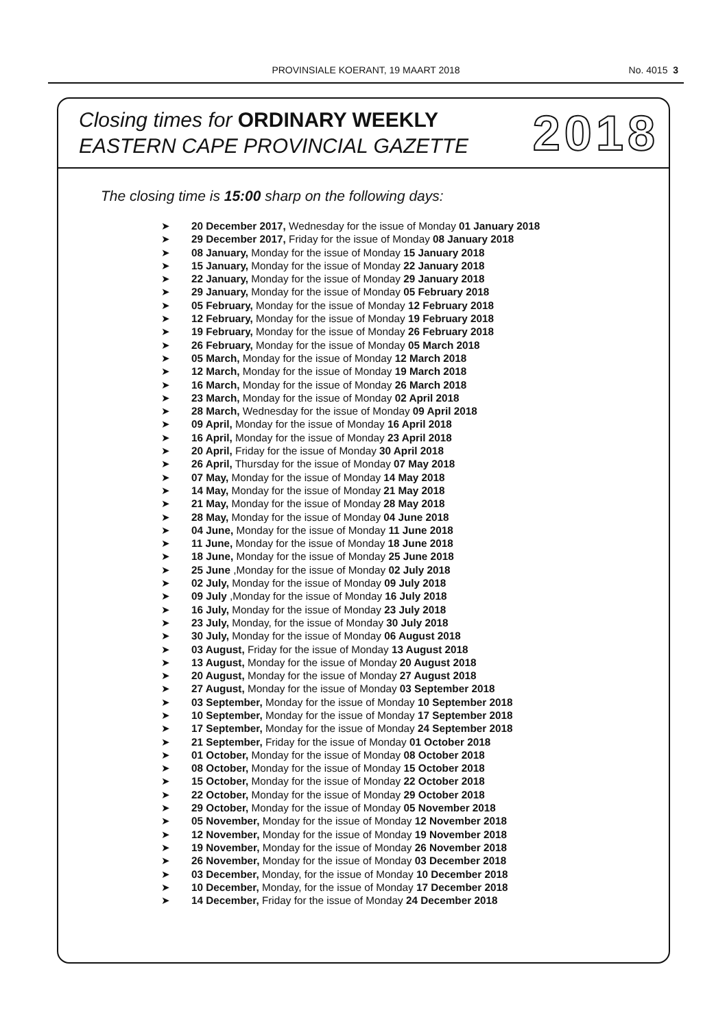PROVINSIALE KOERANT, 19 MAART 2018
No. 4015 3
Closing times for ORDINARY WEEKLY
EASTERN CAPE PROVINCIAL GAZETTE
2018
The closing time is 15:00 sharp on the following days:
➤ 20 December 2017, Wednesday for the issue of Monday 01 January 2018
➤ 29 December 2017, Friday for the issue of Monday 08 January 2018
➤ 08 January, Monday for the issue of Monday 15 January 2018
➤ 15 January, Monday for the issue of Monday 22 January 2018
➤ 22 January, Monday for the issue of Monday 29 January 2018
➤ 29 January, Monday for the issue of Monday 05 February 2018
➤ 05 February, Monday for the issue of Monday 12 February 2018
➤ 12 February, Monday for the issue of Monday 19 February 2018
➤ 19 February, Monday for the issue of Monday 26 February 2018
➤ 26 February, Monday for the issue of Monday 05 March 2018
➤ 05 March, Monday for the issue of Monday 12 March 2018
➤ 12 March, Monday for the issue of Monday 19 March 2018
➤ 16 March, Monday for the issue of Monday 26 March 2018
➤ 23 March, Monday for the issue of Monday 02 April 2018
➤ 28 March, Wednesday for the issue of Monday 09 April 2018
➤ 09 April, Monday for the issue of Monday 16 April 2018
➤ 16 April, Monday for the issue of Monday 23 April 2018
➤ 20 April, Friday for the issue of Monday 30 April 2018
➤ 26 April, Thursday for the issue of Monday 07 May 2018
➤ 07 May, Monday for the issue of Monday 14 May 2018
➤ 14 May, Monday for the issue of Monday 21 May 2018
➤ 21 May, Monday for the issue of Monday 28 May 2018
➤ 28 May, Monday for the issue of Monday 04 June 2018
➤ 04 June, Monday for the issue of Monday 11 June 2018
➤ 11 June, Monday for the issue of Monday 18 June 2018
➤ 18 June, Monday for the issue of Monday 25 June 2018
➤ 25 June ,Monday for the issue of Monday 02 July 2018
➤ 02 July, Monday for the issue of Monday 09 July 2018
➤ 09 July ,Monday for the issue of Monday 16 July 2018
➤ 16 July, Monday for the issue of Monday 23 July 2018
➤ 23 July, Monday, for the issue of Monday 30 July 2018
➤ 30 July, Monday for the issue of Monday 06 August 2018
➤ 03 August, Friday for the issue of Monday 13 August 2018
➤ 13 August, Monday for the issue of Monday 20 August 2018
➤ 20 August, Monday for the issue of Monday 27 August 2018
➤ 27 August, Monday for the issue of Monday 03 September 2018
➤ 03 September, Monday for the issue of Monday 10 September 2018
➤ 10 September, Monday for the issue of Monday 17 September 2018
➤ 17 September, Monday for the issue of Monday 24 September 2018
➤ 21 September, Friday for the issue of Monday 01 October 2018
➤ 01 October, Monday for the issue of Monday 08 October 2018
➤ 08 October, Monday for the issue of Monday 15 October 2018
➤ 15 October, Monday for the issue of Monday 22 October 2018
➤ 22 October, Monday for the issue of Monday 29 October 2018
➤ 29 October, Monday for the issue of Monday 05 November 2018
➤ 05 November, Monday for the issue of Monday 12 November 2018
➤ 12 November, Monday for the issue of Monday 19 November 2018
➤ 19 November, Monday for the issue of Monday 26 November 2018
➤ 26 November, Monday for the issue of Monday 03 December 2018
➤ 03 December, Monday, for the issue of Monday 10 December 2018
➤ 10 December, Monday, for the issue of Monday 17 December 2018
➤ 14 December, Friday for the issue of Monday 24 December 2018